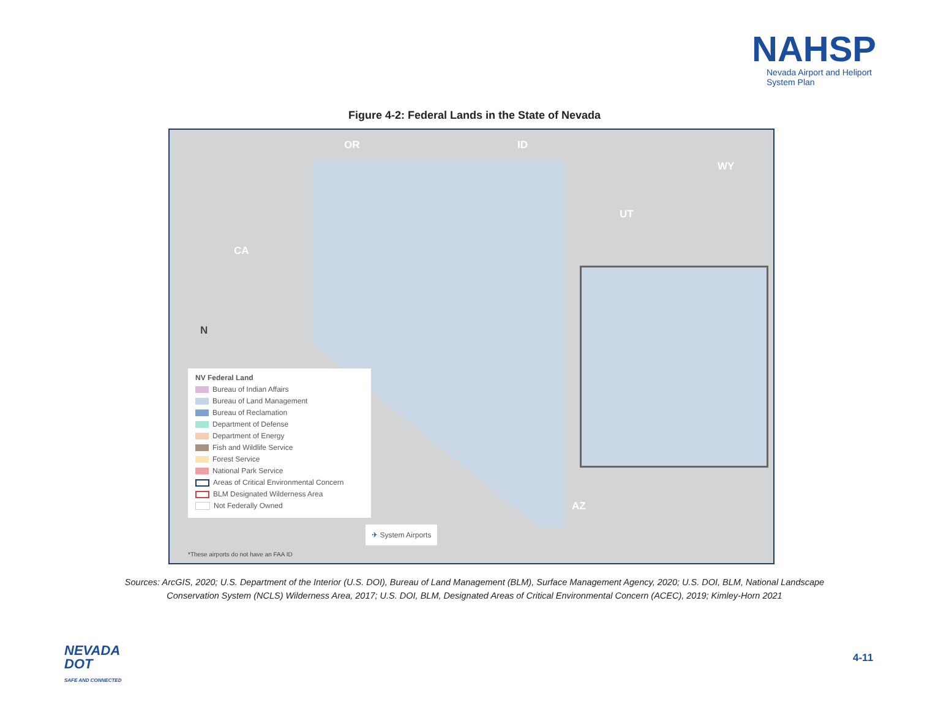NAHSP
Nevada Airport and Heliport
System Plan
Figure 4-2: Federal Lands in the State of Nevada
OR ID
WY
CA
UT
AZ
N
NV Federal Land
Bureau of Indian Affairs
Bureau of Land Management
Bureau of Reclamation
Department of Defense
Department of Energy
Fish and Wildlife Service
Forest Service
National Park Service
Areas of Critical Environmental Concern
BLM Designated Wilderness Area
Not Federally Owned
✈ System Airports
*These airports do not have an FAA ID
Sources: ArcGIS, 2020; U.S. Department of the Interior (U.S. DOI), Bureau of Land Management (BLM), Surface Management Agency, 2020; U.S. DOI, BLM, National Landscape Conservation System (NCLS) Wilderness Area, 2017; U.S. DOI, BLM, Designated Areas of Critical Environmental Concern (ACEC), 2019; Kimley-Horn 2021
NEVADA
DOT
SAFE AND CONNECTED
4-11